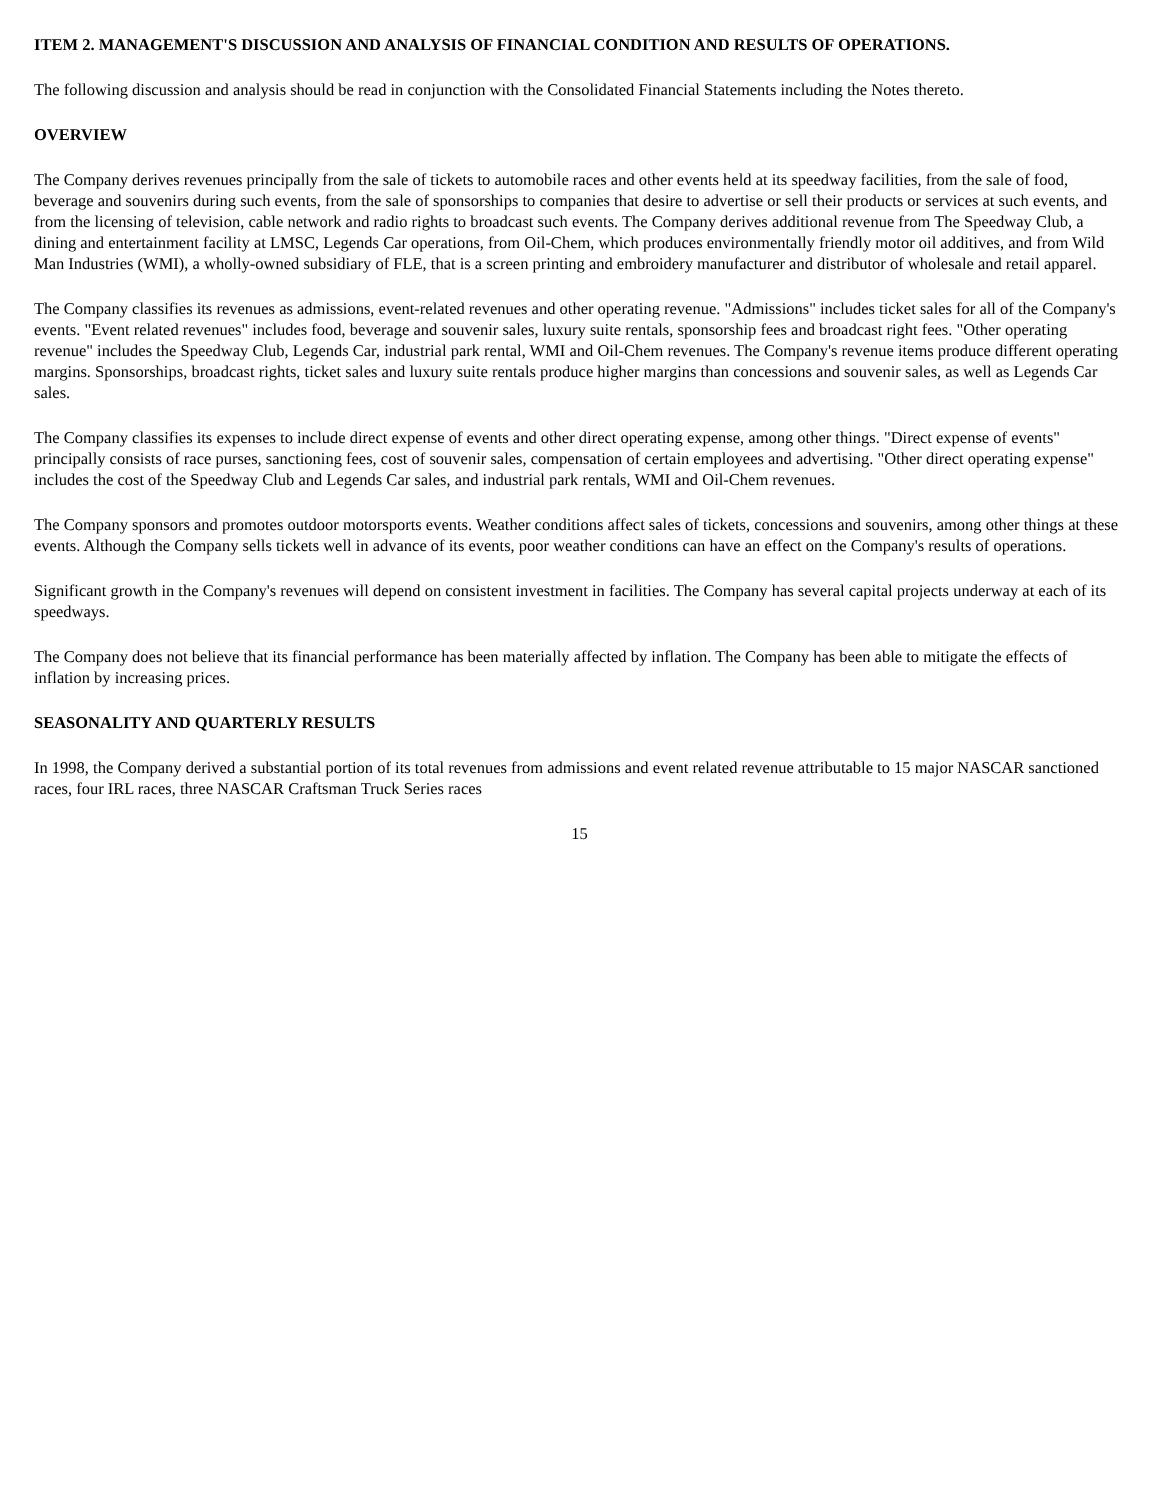ITEM 2. MANAGEMENT'S DISCUSSION AND ANALYSIS OF FINANCIAL CONDITION AND RESULTS OF OPERATIONS.
The following discussion and analysis should be read in conjunction with the Consolidated Financial Statements including the Notes thereto.
OVERVIEW
The Company derives revenues principally from the sale of tickets to automobile races and other events held at its speedway facilities, from the sale of food, beverage and souvenirs during such events, from the sale of sponsorships to companies that desire to advertise or sell their products or services at such events, and from the licensing of television, cable network and radio rights to broadcast such events. The Company derives additional revenue from The Speedway Club, a dining and entertainment facility at LMSC, Legends Car operations, from Oil-Chem, which produces environmentally friendly motor oil additives, and from Wild Man Industries (WMI), a wholly-owned subsidiary of FLE, that is a screen printing and embroidery manufacturer and distributor of wholesale and retail apparel.
The Company classifies its revenues as admissions, event-related revenues and other operating revenue. "Admissions" includes ticket sales for all of the Company's events. "Event related revenues" includes food, beverage and souvenir sales, luxury suite rentals, sponsorship fees and broadcast right fees. "Other operating revenue" includes the Speedway Club, Legends Car, industrial park rental, WMI and Oil-Chem revenues. The Company's revenue items produce different operating margins. Sponsorships, broadcast rights, ticket sales and luxury suite rentals produce higher margins than concessions and souvenir sales, as well as Legends Car sales.
The Company classifies its expenses to include direct expense of events and other direct operating expense, among other things. "Direct expense of events" principally consists of race purses, sanctioning fees, cost of souvenir sales, compensation of certain employees and advertising. "Other direct operating expense" includes the cost of the Speedway Club and Legends Car sales, and industrial park rentals, WMI and Oil-Chem revenues.
The Company sponsors and promotes outdoor motorsports events. Weather conditions affect sales of tickets, concessions and souvenirs, among other things at these events. Although the Company sells tickets well in advance of its events, poor weather conditions can have an effect on the Company's results of operations.
Significant growth in the Company's revenues will depend on consistent investment in facilities. The Company has several capital projects underway at each of its speedways.
The Company does not believe that its financial performance has been materially affected by inflation. The Company has been able to mitigate the effects of inflation by increasing prices.
SEASONALITY AND QUARTERLY RESULTS
In 1998, the Company derived a substantial portion of its total revenues from admissions and event related revenue attributable to 15 major NASCAR sanctioned races, four IRL races, three NASCAR Craftsman Truck Series races
15